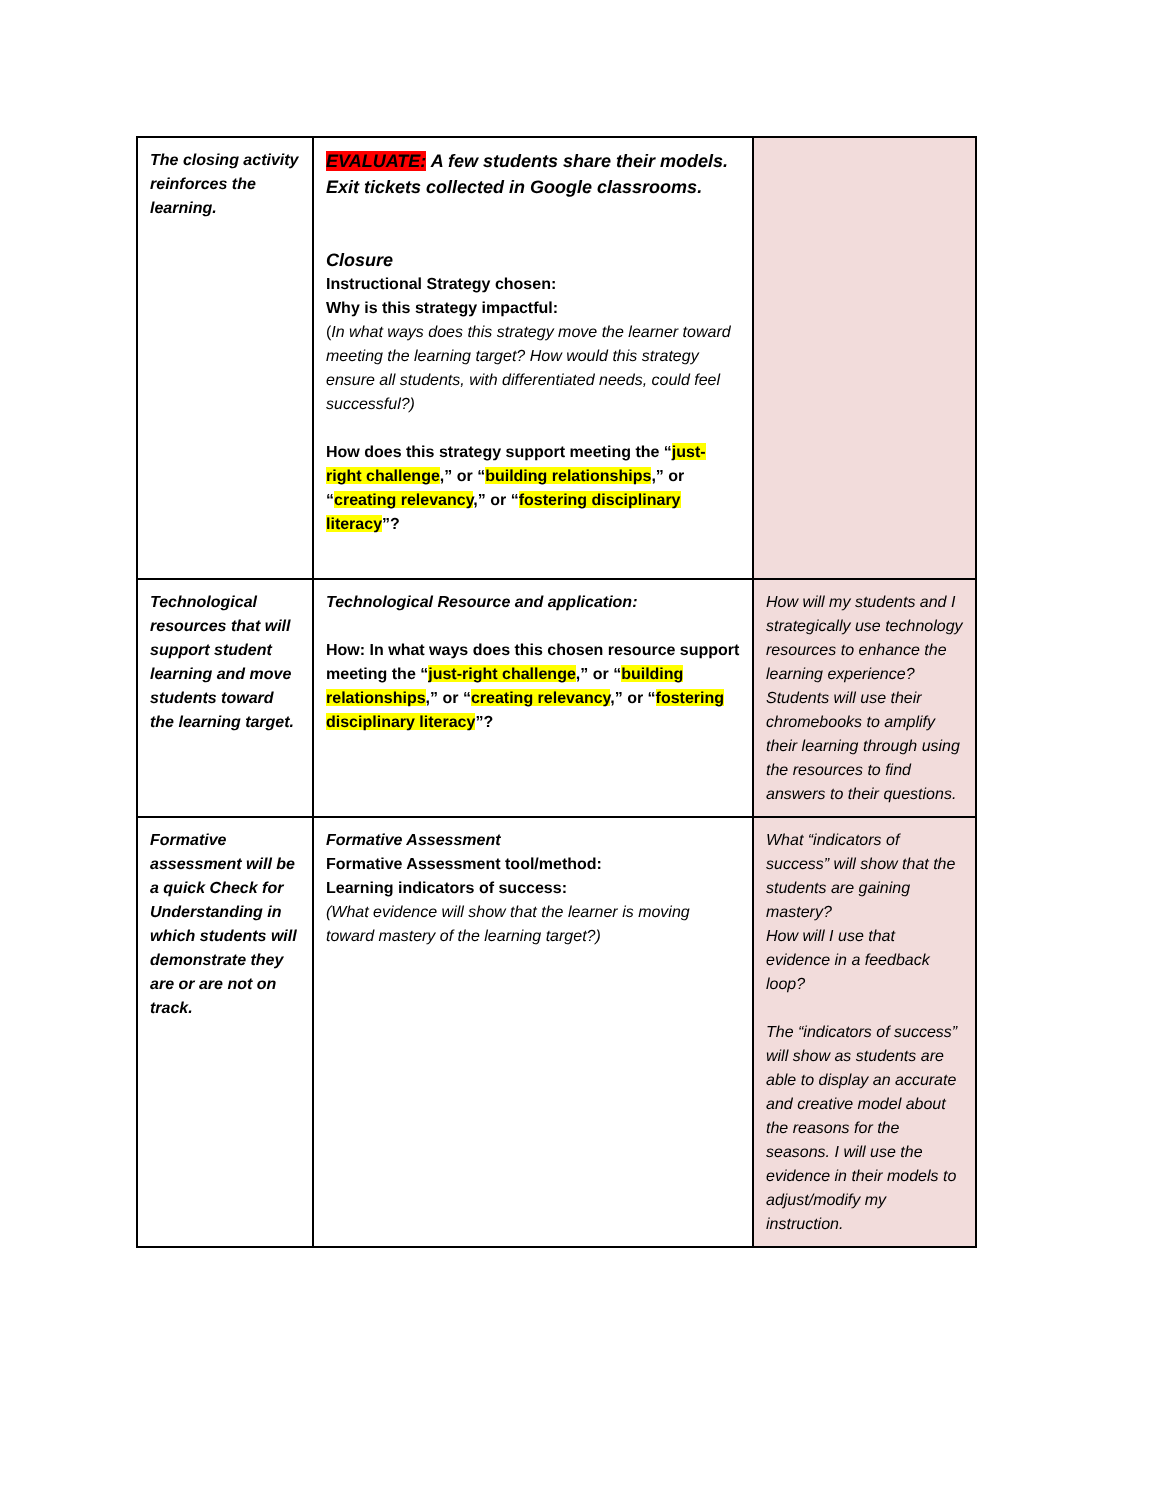| The closing activity reinforces the learning. | EVALUATE: A few students share their models. Exit tickets collected in Google classrooms. Closure Instructional Strategy chosen: Why is this strategy impactful: ( In what ways does this strategy move the learner toward meeting the learning target? How would this strategy ensure all students, with differentiated needs, could feel successful?) How does this strategy support meeting the “ just-right challenge ,” or “ building relationships ,” or “ creating relevancy ,” or “ fostering disciplinary literacy ”? | |
| Technological resources that will support student learning and move students toward the learning target. | Technological Resource and application: How: In what ways does this chosen resource support meeting the “ just-right challenge ,” or “ building relationships ,” or “ creating relevancy ,” or “ fostering disciplinary literacy ”? | How will my students and I strategically use technology resources to enhance the learning experience? Students will use their chromebooks to amplify their learning through using the resources to find answers to their questions. |
| Formative assessment will be a quick Check for Understanding in which students will demonstrate they are or are not on track. | Formative Assessment Formative Assessment tool/method: Learning indicators of success: (What evidence will show that the learner is moving toward mastery of the learning target?) | What “indicators of success” will show that the students are gaining mastery? How will I use that evidence in a feedback loop? The “indicators of success” will show as students are able to display an accurate and creative model about the reasons for the seasons. I will use the evidence in their models to adjust/modify my instruction. |